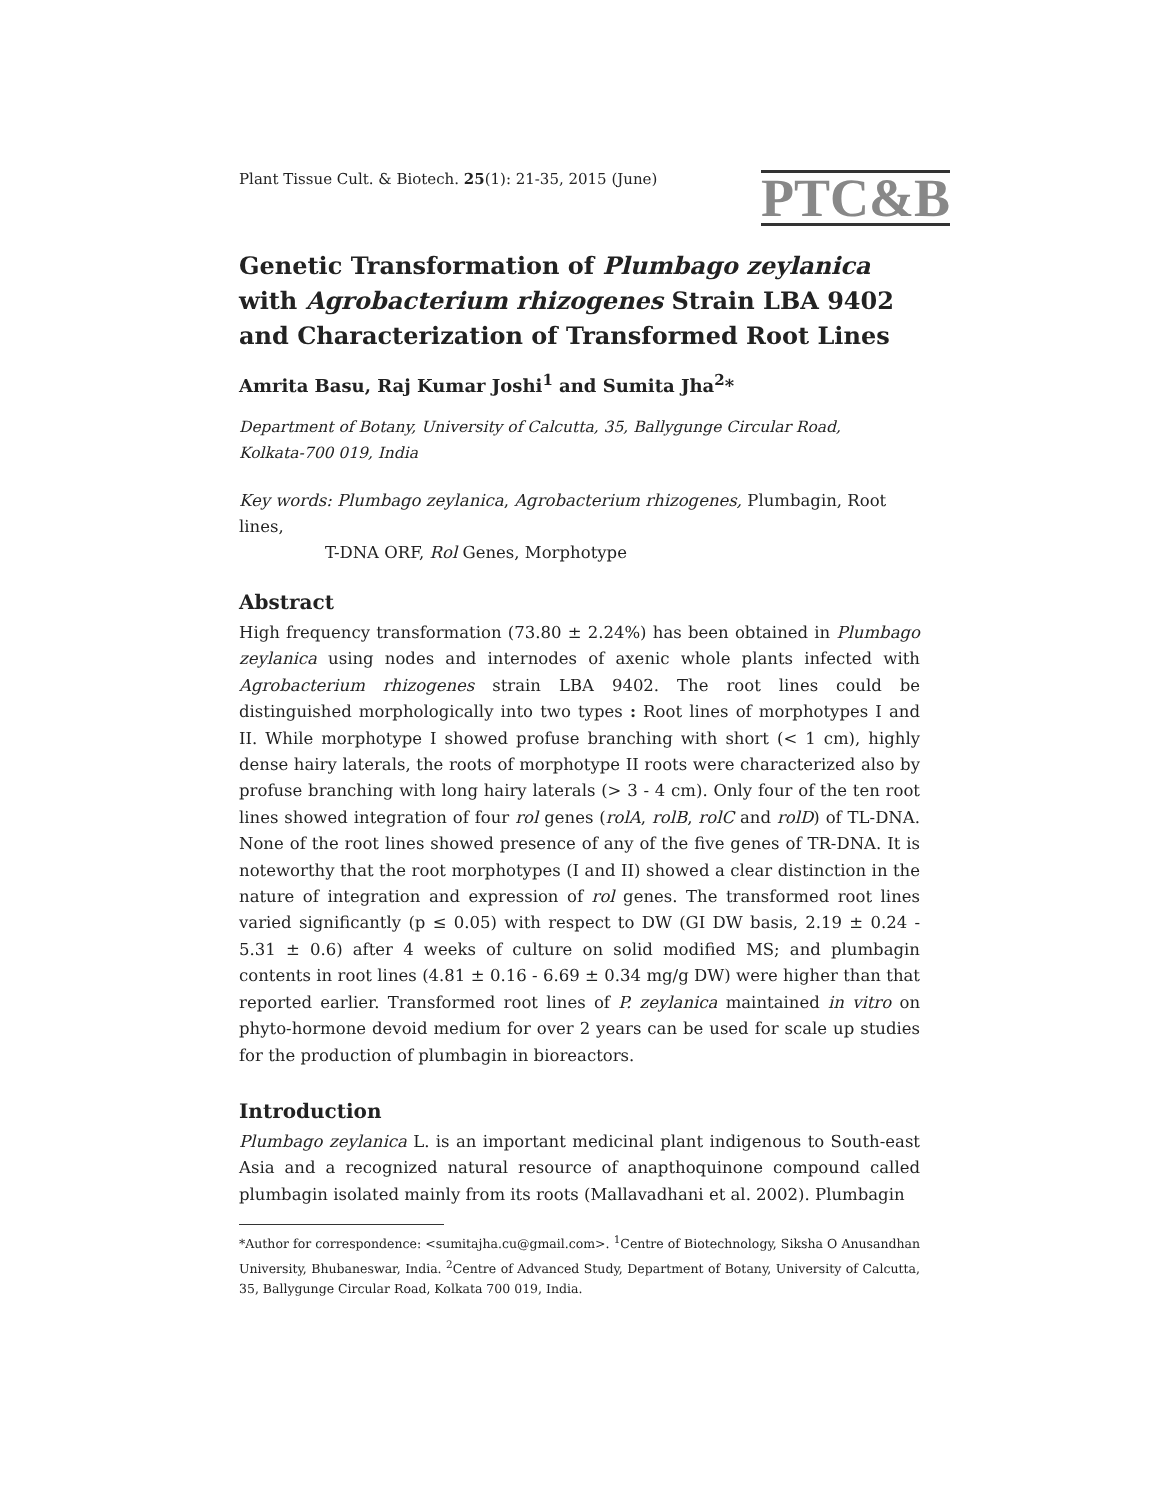Plant Tissue Cult. & Biotech. 25(1): 21-35, 2015 (June)
PTC&B
Genetic Transformation of Plumbago zeylanica with Agrobacterium rhizogenes Strain LBA 9402 and Characterization of Transformed Root Lines
Amrita Basu, Raj Kumar Joshi<sup>1</sup> and Sumita Jha<sup>2</sup>*
Department of Botany, University of Calcutta, 35, Ballygunge Circular Road,
Kolkata-700 019, India
Key words: Plumbago zeylanica, Agrobacterium rhizogenes, Plumbagin, Root lines,
T-DNA ORF, Rol Genes, Morphotype
Abstract
High frequency transformation (73.80 ± 2.24%) has been obtained in Plumbago zeylanica using nodes and internodes of axenic whole plants infected with Agrobacterium rhizogenes strain LBA 9402. The root lines could be distinguished morphologically into two types : Root lines of morphotypes I and II. While morphotype I showed profuse branching with short (< 1 cm), highly dense hairy laterals, the roots of morphotype II roots were characterized also by profuse branching with long hairy laterals (> 3 - 4 cm). Only four of the ten root lines showed integration of four rol genes (rolA, rolB, rolC and rolD) of TL-DNA. None of the root lines showed presence of any of the five genes of TR-DNA. It is noteworthy that the root morphotypes (I and II) showed a clear distinction in the nature of integration and expression of rol genes. The transformed root lines varied significantly (p ≤ 0.05) with respect to DW (GI DW basis, 2.19 ± 0.24 - 5.31 ± 0.6) after 4 weeks of culture on solid modified MS; and plumbagin contents in root lines (4.81 ± 0.16 - 6.69 ± 0.34 mg/g DW) were higher than that reported earlier. Transformed root lines of P. zeylanica maintained in vitro on phyto-hormone devoid medium for over 2 years can be used for scale up studies for the production of plumbagin in bioreactors.
Introduction
Plumbago zeylanica L. is an important medicinal plant indigenous to South-east Asia and a recognized natural resource of anapthoquinone compound called plumbagin isolated mainly from its roots (Mallavadhani et al. 2002). Plumbagin
*Author for correspondence: <sumitajha.cu@gmail.com>. <sup>1</sup>Centre of Biotechnology, Siksha O Anusandhan University, Bhubaneswar, India. <sup>2</sup>Centre of Advanced Study, Department of Botany, University of Calcutta, 35, Ballygunge Circular Road, Kolkata 700 019, India.